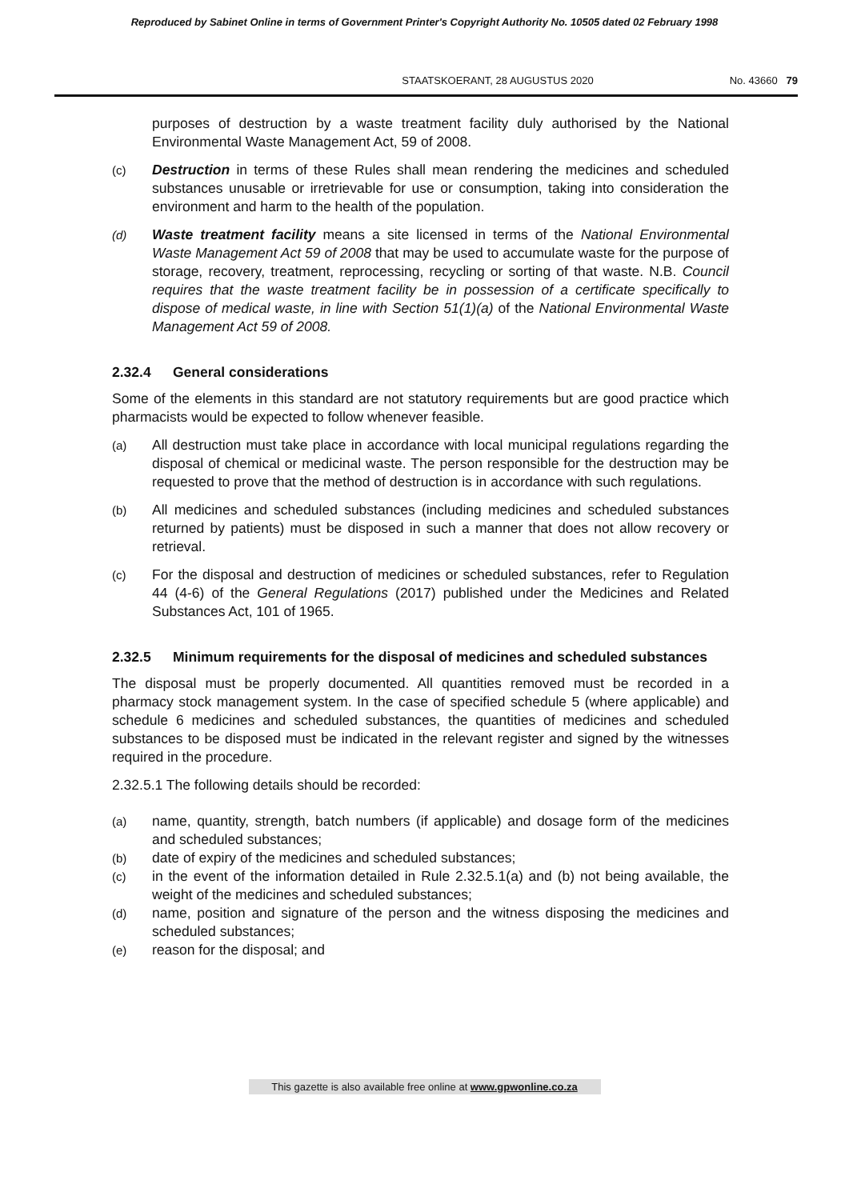Reproduced by Sabinet Online in terms of Government Printer's Copyright Authority No. 10505 dated 02 February 1998
STAATSKOERANT, 28 AUGUSTUS 2020 No. 43660 79
purposes of destruction by a waste treatment facility duly authorised by the National Environmental Waste Management Act, 59 of 2008.
(c)
Destruction in terms of these Rules shall mean rendering the medicines and scheduled substances unusable or irretrievable for use or consumption, taking into consideration the environment and harm to the health of the population.
(d)
Waste treatment facility means a site licensed in terms of the National Environmental Waste Management Act 59 of 2008 that may be used to accumulate waste for the purpose of storage, recovery, treatment, reprocessing, recycling or sorting of that waste. N.B. Council requires that the waste treatment facility be in possession of a certificate specifically to dispose of medical waste, in line with Section 51(1)(a) of the National Environmental Waste Management Act 59 of 2008.
2.32.4 General considerations
Some of the elements in this standard are not statutory requirements but are good practice which pharmacists would be expected to follow whenever feasible.
(a)
All destruction must take place in accordance with local municipal regulations regarding the disposal of chemical or medicinal waste. The person responsible for the destruction may be requested to prove that the method of destruction is in accordance with such regulations.
(b)
All medicines and scheduled substances (including medicines and scheduled substances returned by patients) must be disposed in such a manner that does not allow recovery or retrieval.
(c)
For the disposal and destruction of medicines or scheduled substances, refer to Regulation 44 (4-6) of the General Regulations (2017) published under the Medicines and Related Substances Act, 101 of 1965.
2.32.5 Minimum requirements for the disposal of medicines and scheduled substances
The disposal must be properly documented. All quantities removed must be recorded in a pharmacy stock management system. In the case of specified schedule 5 (where applicable) and schedule 6 medicines and scheduled substances, the quantities of medicines and scheduled substances to be disposed must be indicated in the relevant register and signed by the witnesses required in the procedure.
2.32.5.1 The following details should be recorded:
(a)
name, quantity, strength, batch numbers (if applicable) and dosage form of the medicines and scheduled substances;
(b)
date of expiry of the medicines and scheduled substances;
(c)
in the event of the information detailed in Rule 2.32.5.1(a) and (b) not being available, the weight of the medicines and scheduled substances;
(d)
name, position and signature of the person and the witness disposing the medicines and scheduled substances;
(e)
reason for the disposal; and
This gazette is also available free online at www.gpwonline.co.za